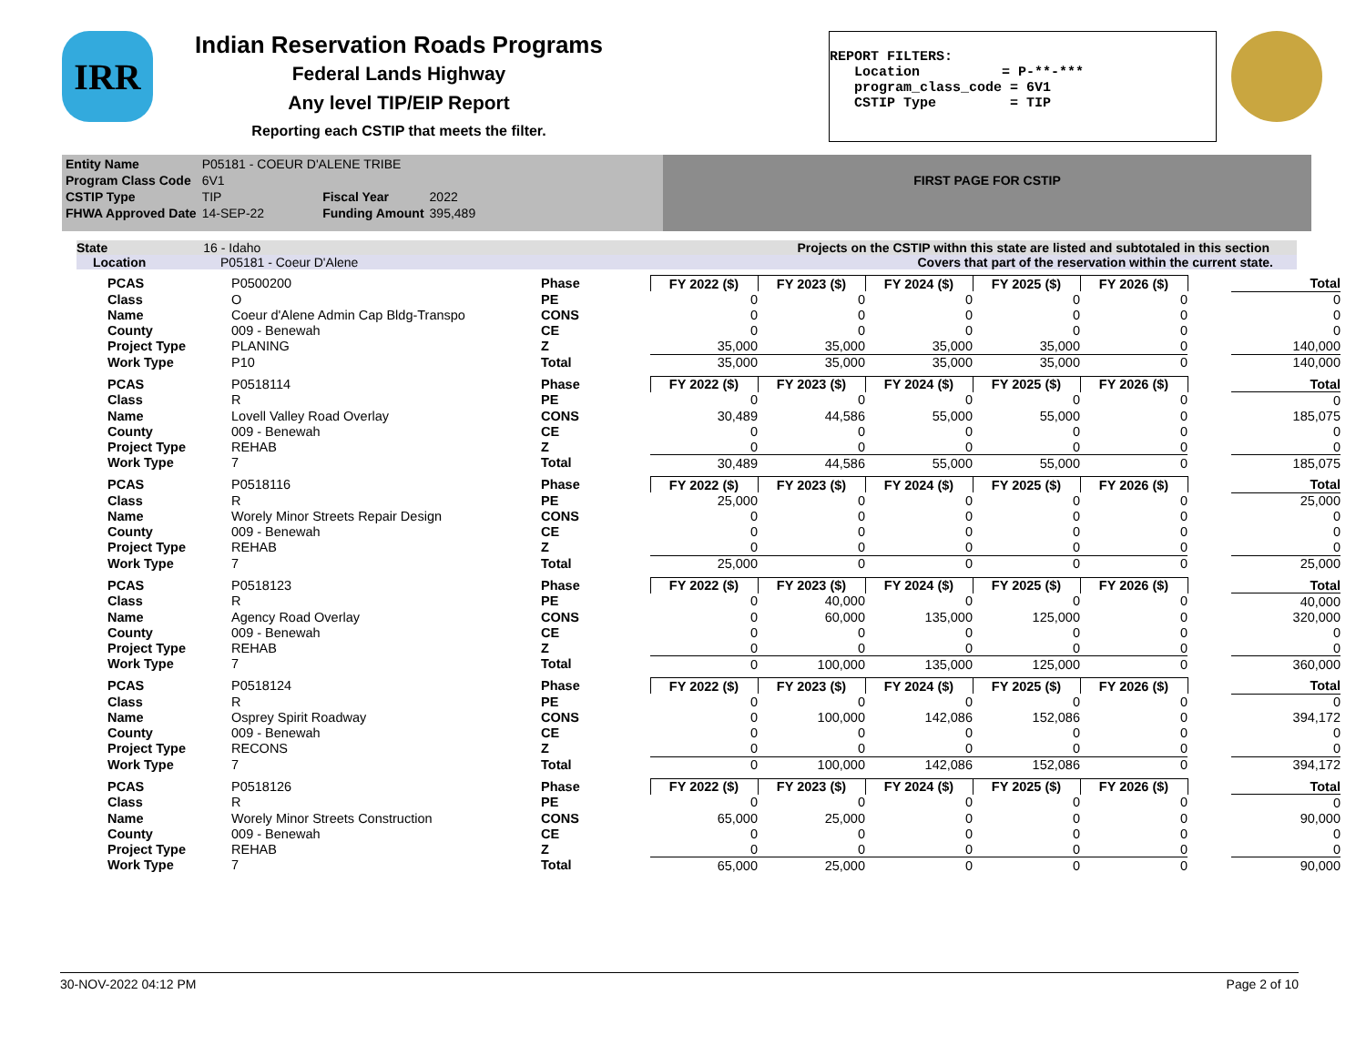IRR
Indian Reservation Roads Programs
Federal Lands Highway
Any level TIP/EIP Report
Reporting each CSTIP that meets the filter.
REPORT FILTERS: Location = P-**-*** program_class_code = 6V1 CSTIP Type = TIP
| Entity Name | P05181 - COEUR D'ALENE TRIBE | | |
| Program Class Code | 6V1 | | |
| CSTIP Type | TIP | Fiscal Year | 2022 |
| FHWA Approved Date | 14-SEP-22 | Funding Amount | 395,489 |
FIRST PAGE FOR CSTIP
State 16 - Idaho Projects on the CSTIP withn this state are listed and subtotaled in this section
Location P05181 - Coeur D'Alene Covers that part of the reservation within the current state.
| PCAS | P0500200 | Phase | FY 2022 ($) | FY 2023 ($) | FY 2024 ($) | FY 2025 ($) | FY 2026 ($) | | Total |
| Class | O | PE | 0 | 0 | 0 | 0 | 0 | | 0 |
| Name | Coeur d'Alene Admin Cap Bldg-Transpo | CONS | 0 | 0 | 0 | 0 | 0 | | 0 |
| County | 009 - Benewah | CE | 0 | 0 | 0 | 0 | 0 | | 0 |
| Project Type | PLANING | Z | 35,000 | 35,000 | 35,000 | 35,000 | 0 | | 140,000 |
| Work Type | P10 | Total | 35,000 | 35,000 | 35,000 | 35,000 | 0 | | 140,000 |
| PCAS | P0518114 | Phase | FY 2022 ($) | FY 2023 ($) | FY 2024 ($) | FY 2025 ($) | FY 2026 ($) | | Total |
| Class | R | PE | 0 | 0 | 0 | 0 | 0 | | 0 |
| Name | Lovell Valley Road Overlay | CONS | 30,489 | 44,586 | 55,000 | 55,000 | 0 | | 185,075 |
| County | 009 - Benewah | CE | 0 | 0 | 0 | 0 | 0 | | 0 |
| Project Type | REHAB | Z | 0 | 0 | 0 | 0 | 0 | | 0 |
| Work Type | 7 | Total | 30,489 | 44,586 | 55,000 | 55,000 | 0 | | 185,075 |
| PCAS | P0518116 | Phase | FY 2022 ($) | FY 2023 ($) | FY 2024 ($) | FY 2025 ($) | FY 2026 ($) | | Total |
| Class | R | PE | 25,000 | 0 | 0 | 0 | 0 | | 25,000 |
| Name | Worely Minor Streets Repair Design | CONS | 0 | 0 | 0 | 0 | 0 | | 0 |
| County | 009 - Benewah | CE | 0 | 0 | 0 | 0 | 0 | | 0 |
| Project Type | REHAB | Z | 0 | 0 | 0 | 0 | 0 | | 0 |
| Work Type | 7 | Total | 25,000 | 0 | 0 | 0 | 0 | | 25,000 |
| PCAS | P0518123 | Phase | FY 2022 ($) | FY 2023 ($) | FY 2024 ($) | FY 2025 ($) | FY 2026 ($) | | Total |
| Class | R | PE | 0 | 40,000 | 0 | 0 | 0 | | 40,000 |
| Name | Agency Road Overlay | CONS | 0 | 60,000 | 135,000 | 125,000 | 0 | | 320,000 |
| County | 009 - Benewah | CE | 0 | 0 | 0 | 0 | 0 | | 0 |
| Project Type | REHAB | Z | 0 | 0 | 0 | 0 | 0 | | 0 |
| Work Type | 7 | Total | 0 | 100,000 | 135,000 | 125,000 | 0 | | 360,000 |
| PCAS | P0518124 | Phase | FY 2022 ($) | FY 2023 ($) | FY 2024 ($) | FY 2025 ($) | FY 2026 ($) | | Total |
| Class | R | PE | 0 | 0 | 0 | 0 | 0 | | 0 |
| Name | Osprey Spirit Roadway | CONS | 0 | 100,000 | 142,086 | 152,086 | 0 | | 394,172 |
| County | 009 - Benewah | CE | 0 | 0 | 0 | 0 | 0 | | 0 |
| Project Type | RECONS | Z | 0 | 0 | 0 | 0 | 0 | | 0 |
| Work Type | 7 | Total | 0 | 100,000 | 142,086 | 152,086 | 0 | | 394,172 |
| PCAS | P0518126 | Phase | FY 2022 ($) | FY 2023 ($) | FY 2024 ($) | FY 2025 ($) | FY 2026 ($) | | Total |
| Class | R | PE | 0 | 0 | 0 | 0 | 0 | | 0 |
| Name | Worely Minor Streets Construction | CONS | 65,000 | 25,000 | 0 | 0 | 0 | | 90,000 |
| County | 009 - Benewah | CE | 0 | 0 | 0 | 0 | 0 | | 0 |
| Project Type | REHAB | Z | 0 | 0 | 0 | 0 | 0 | | 0 |
| Work Type | 7 | Total | 65,000 | 25,000 | 0 | 0 | 0 | | 90,000 |
30-NOV-2022 04:12 PM Page 2 of 10